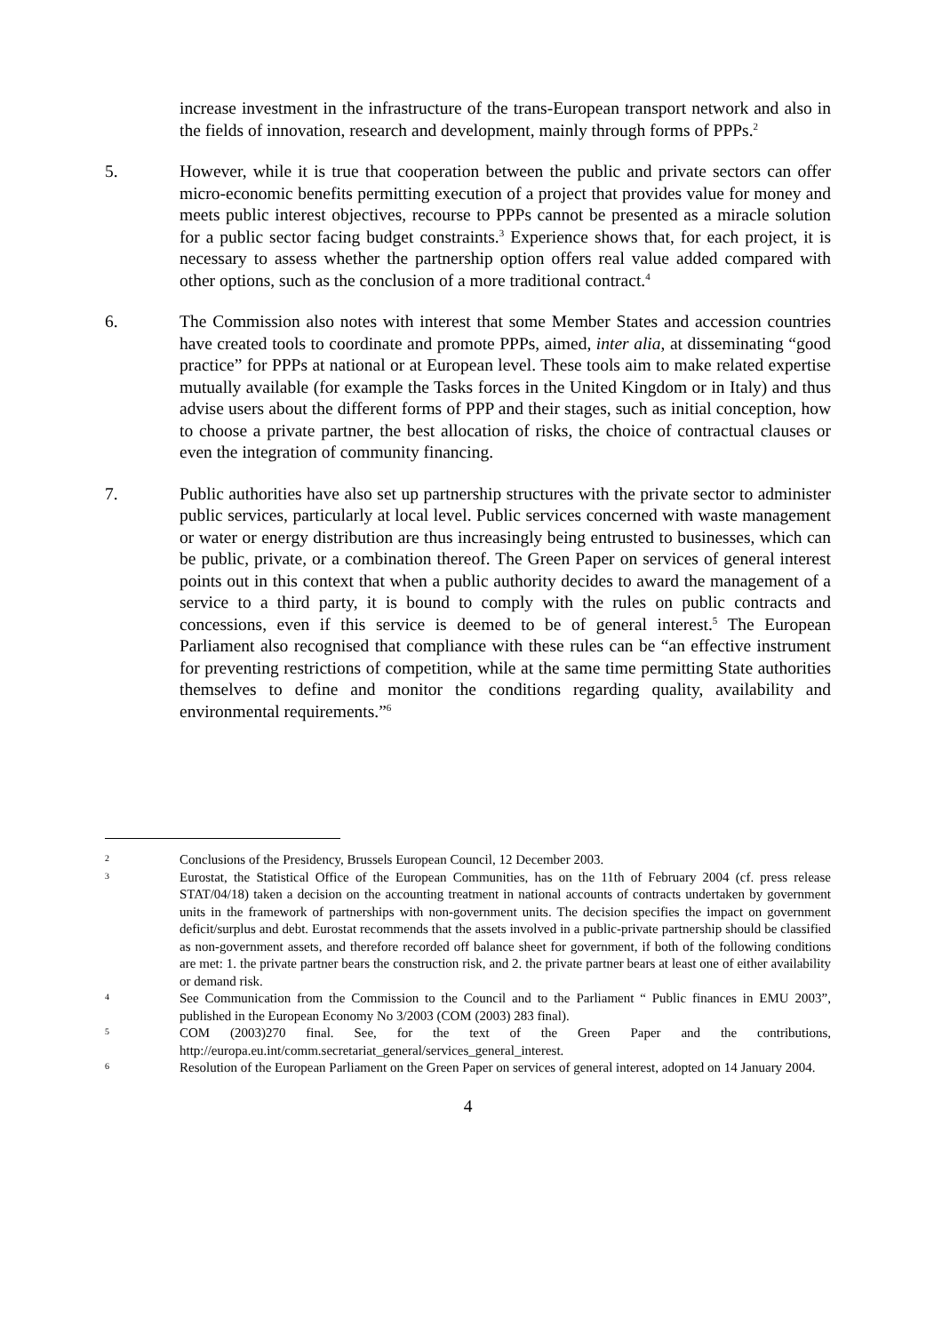increase investment in the infrastructure of the trans-European transport network and also in the fields of innovation, research and development, mainly through forms of PPPs.<sup>2</sup>
5. However, while it is true that cooperation between the public and private sectors can offer micro-economic benefits permitting execution of a project that provides value for money and meets public interest objectives, recourse to PPPs cannot be presented as a miracle solution for a public sector facing budget constraints.<sup>3</sup> Experience shows that, for each project, it is necessary to assess whether the partnership option offers real value added compared with other options, such as the conclusion of a more traditional contract.<sup>4</sup>
6. The Commission also notes with interest that some Member States and accession countries have created tools to coordinate and promote PPPs, aimed, inter alia, at disseminating “good practice” for PPPs at national or at European level. These tools aim to make related expertise mutually available (for example the Tasks forces in the United Kingdom or in Italy) and thus advise users about the different forms of PPP and their stages, such as initial conception, how to choose a private partner, the best allocation of risks, the choice of contractual clauses or even the integration of community financing.
7. Public authorities have also set up partnership structures with the private sector to administer public services, particularly at local level. Public services concerned with waste management or water or energy distribution are thus increasingly being entrusted to businesses, which can be public, private, or a combination thereof. The Green Paper on services of general interest points out in this context that when a public authority decides to award the management of a service to a third party, it is bound to comply with the rules on public contracts and concessions, even if this service is deemed to be of general interest.<sup>5</sup> The European Parliament also recognised that compliance with these rules can be “an effective instrument for preventing restrictions of competition, while at the same time permitting State authorities themselves to define and monitor the conditions regarding quality, availability and environmental requirements.”<sup>6</sup>
2
Conclusions of the Presidency, Brussels European Council, 12 December 2003.
3
Eurostat, the Statistical Office of the European Communities, has on the 11th of February 2004 (cf. press release STAT/04/18) taken a decision on the accounting treatment in national accounts of contracts undertaken by government units in the framework of partnerships with non-government units. The decision specifies the impact on government deficit/surplus and debt. Eurostat recommends that the assets involved in a public-private partnership should be classified as non-government assets, and therefore recorded off balance sheet for government, if both of the following conditions are met: 1. the private partner bears the construction risk, and 2. the private partner bears at least one of either availability or demand risk.
4
See Communication from the Commission to the Council and to the Parliament “ Public finances in EMU 2003”, published in the European Economy No 3/2003 (COM (2003) 283 final).
5
COM (2003)270 final. See, for the text of the Green Paper and the contributions, http://europa.eu.int/comm.secretariat_general/services_general_interest.
6
Resolution of the European Parliament on the Green Paper on services of general interest, adopted on 14 January 2004.
4